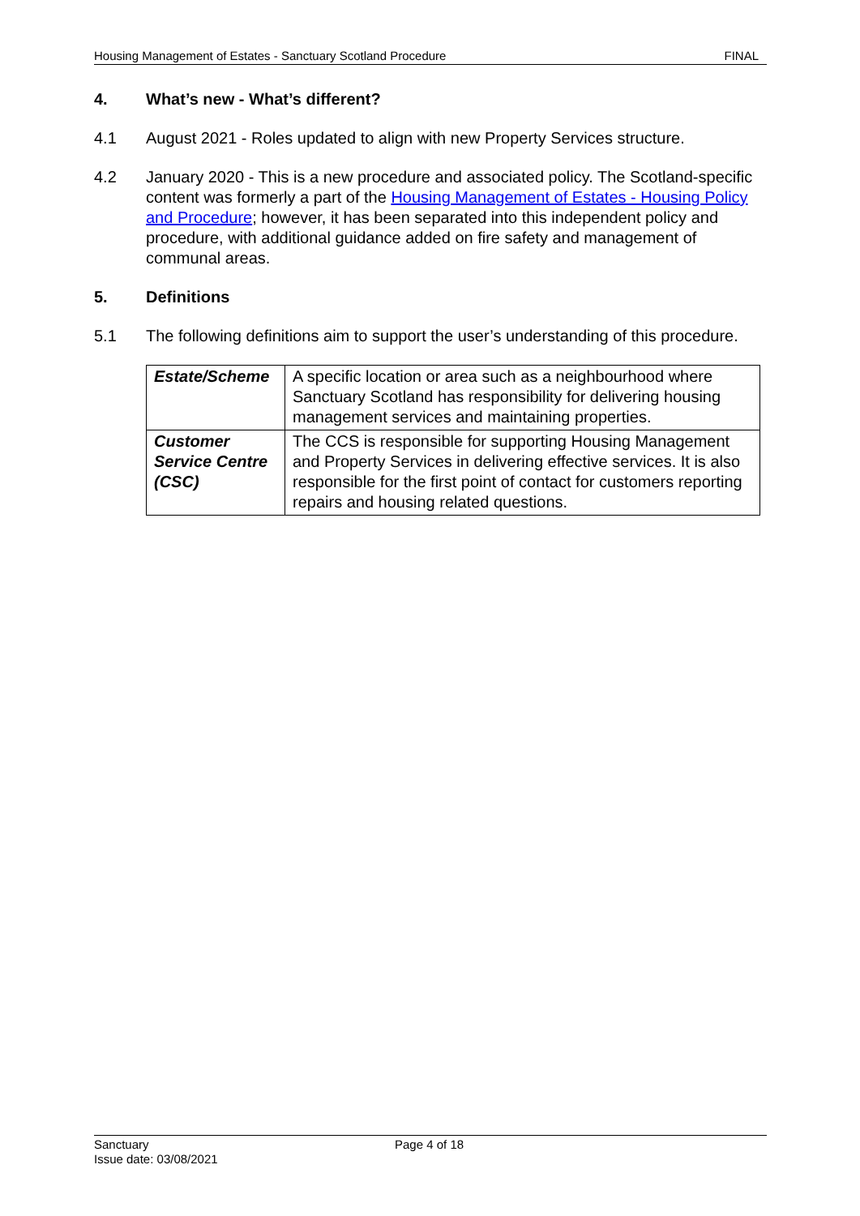Housing Management of Estates - Sanctuary Scotland Procedure FINAL
4. What’s new - What’s different?
4.1 August 2021 - Roles updated to align with new Property Services structure.
4.2 January 2020 - This is a new procedure and associated policy. The Scotland-specific content was formerly a part of the Housing Management of Estates - Housing Policy and Procedure; however, it has been separated into this independent policy and procedure, with additional guidance added on fire safety and management of communal areas.
5. Definitions
5.1 The following definitions aim to support the user’s understanding of this procedure.
| Estate/Scheme | A specific location or area such as a neighbourhood where Sanctuary Scotland has responsibility for delivering housing management services and maintaining properties. |
| Customer Service Centre (CSC) | The CCS is responsible for supporting Housing Management and Property Services in delivering effective services. It is also responsible for the first point of contact for customers reporting repairs and housing related questions. |
Sanctuary
Issue date: 03/08/2021
Page 4 of 18